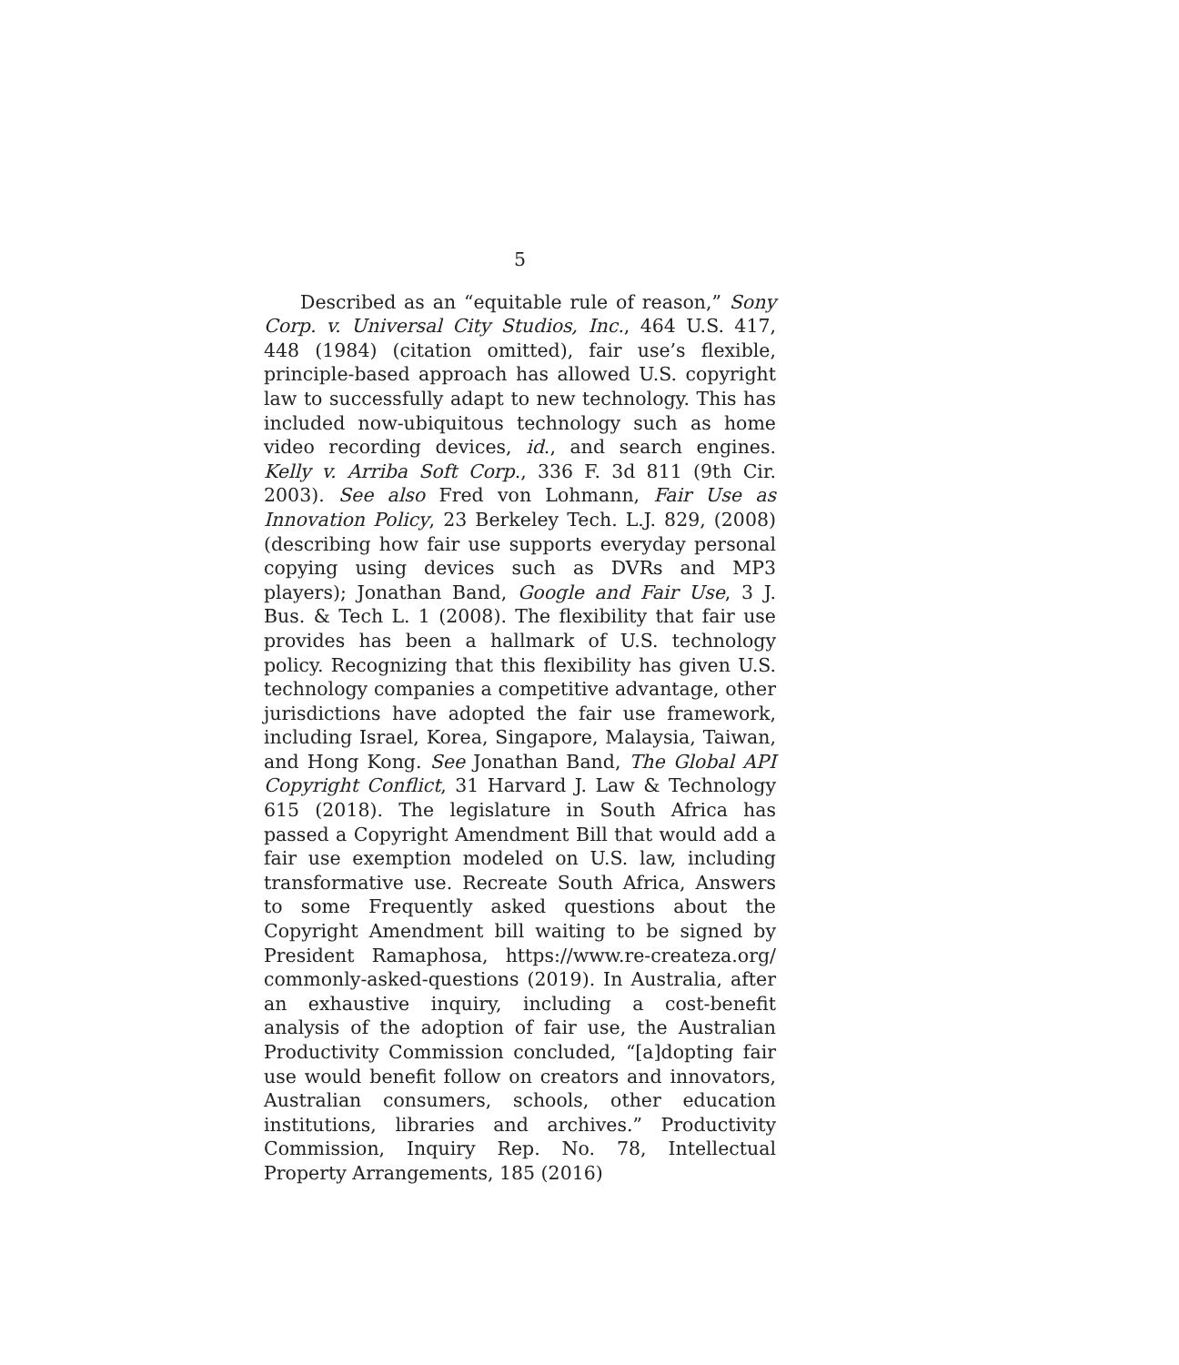5
Described as an “equitable rule of reason,” Sony Corp. v. Universal City Studios, Inc., 464 U.S. 417, 448 (1984) (citation omitted), fair use’s flexible, principle-based approach has allowed U.S. copyright law to successfully adapt to new technology. This has included now-ubiquitous technology such as home video recording devices, id., and search engines. Kelly v. Arriba Soft Corp., 336 F. 3d 811 (9th Cir. 2003). See also Fred von Lohmann, Fair Use as Innovation Policy, 23 Berkeley Tech. L.J. 829, (2008) (describing how fair use supports everyday personal copying using devices such as DVRs and MP3 players); Jonathan Band, Google and Fair Use, 3 J. Bus. & Tech L. 1 (2008). The flexibility that fair use provides has been a hallmark of U.S. technology policy. Recognizing that this flexibility has given U.S. technology companies a competitive advantage, other jurisdictions have adopted the fair use framework, including Israel, Korea, Singapore, Malaysia, Taiwan, and Hong Kong. See Jonathan Band, The Global API Copyright Conflict, 31 Harvard J. Law & Technology 615 (2018). The legislature in South Africa has passed a Copyright Amendment Bill that would add a fair use exemption modeled on U.S. law, including transformative use. Recreate South Africa, Answers to some Frequently asked questions about the Copyright Amendment bill waiting to be signed by President Ramaphosa, https://www.re-createza.org/ commonly-asked-questions (2019). In Australia, after an exhaustive inquiry, including a cost-benefit analysis of the adoption of fair use, the Australian Productivity Commission concluded, “[a]dopting fair use would benefit follow on creators and innovators, Australian consumers, schools, other education institutions, libraries and archives.” Productivity Commission, Inquiry Rep. No. 78, Intellectual Property Arrangements, 185 (2016)